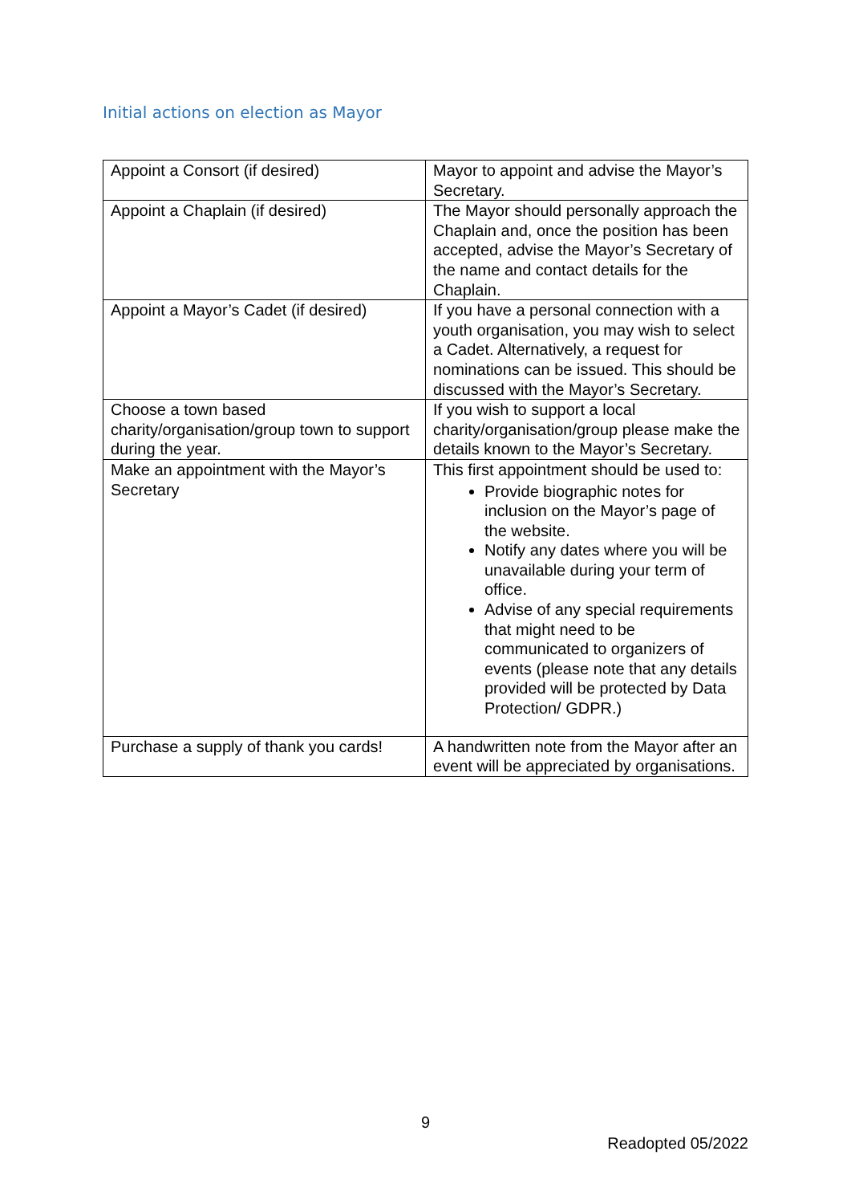Initial actions on election as Mayor
| Appoint a Consort (if desired) | Mayor to appoint and advise the Mayor’s Secretary. |
| Appoint a Chaplain (if desired) | The Mayor should personally approach the Chaplain and, once the position has been accepted, advise the Mayor’s Secretary of the name and contact details for the Chaplain. |
| Appoint a Mayor’s Cadet (if desired) | If you have a personal connection with a youth organisation, you may wish to select a Cadet. Alternatively, a request for nominations can be issued. This should be discussed with the Mayor’s Secretary. |
| Choose a town based charity/organisation/group town to support during the year. | If you wish to support a local charity/organisation/group please make the details known to the Mayor’s Secretary. |
| Make an appointment with the Mayor’s Secretary | This first appointment should be used to: Provide biographic notes for inclusion on the Mayor’s page of the website. Notify any dates where you will be unavailable during your term of office. Advise of any special requirements that might need to be communicated to organizers of events (please note that any details provided will be protected by Data Protection/ GDPR.) |
| Purchase a supply of thank you cards! | A handwritten note from the Mayor after an event will be appreciated by organisations. |
9
Readopted 05/2022